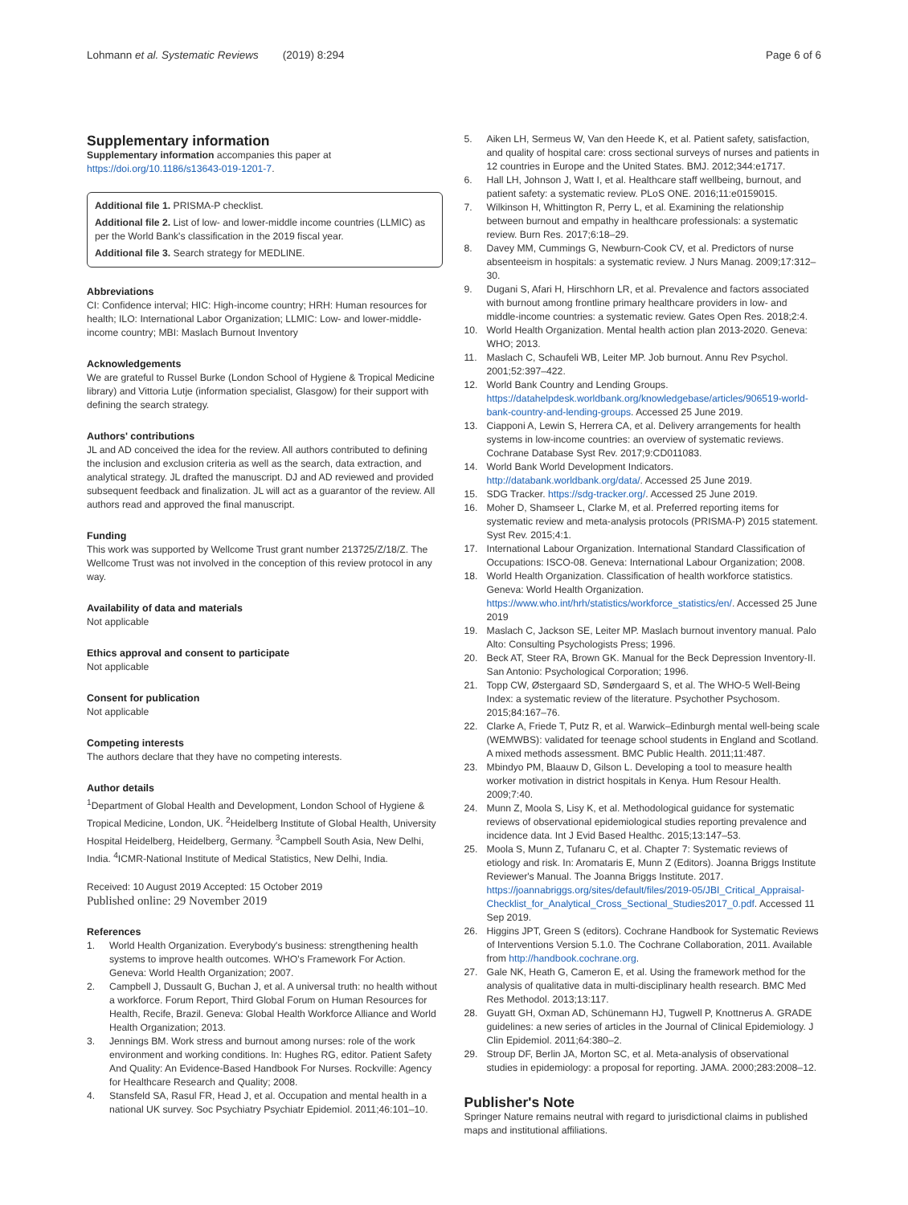Lohmann et al. Systematic Reviews (2019) 8:294
Page 6 of 6
Supplementary information
Supplementary information accompanies this paper at https://doi.org/10.1186/s13643-019-1201-7.
Additional file 1. PRISMA-P checklist.
Additional file 2. List of low- and lower-middle income countries (LLMIC) as per the World Bank's classification in the 2019 fiscal year.
Additional file 3. Search strategy for MEDLINE.
Abbreviations
CI: Confidence interval; HIC: High-income country; HRH: Human resources for health; ILO: International Labor Organization; LLMIC: Low- and lower-middle-income country; MBI: Maslach Burnout Inventory
Acknowledgements
We are grateful to Russel Burke (London School of Hygiene & Tropical Medicine library) and Vittoria Lutje (information specialist, Glasgow) for their support with defining the search strategy.
Authors' contributions
JL and AD conceived the idea for the review. All authors contributed to defining the inclusion and exclusion criteria as well as the search, data extraction, and analytical strategy. JL drafted the manuscript. DJ and AD reviewed and provided subsequent feedback and finalization. JL will act as a guarantor of the review. All authors read and approved the final manuscript.
Funding
This work was supported by Wellcome Trust grant number 213725/Z/18/Z. The Wellcome Trust was not involved in the conception of this review protocol in any way.
Availability of data and materials
Not applicable
Ethics approval and consent to participate
Not applicable
Consent for publication
Not applicable
Competing interests
The authors declare that they have no competing interests.
Author details
<sup>1</sup> Department of Global Health and Development, London School of Hygiene & Tropical Medicine, London, UK. <sup>2</sup>Heidelberg Institute of Global Health, University Hospital Heidelberg, Heidelberg, Germany. <sup>3</sup>Campbell South Asia, New Delhi, India. <sup>4</sup>ICMR-National Institute of Medical Statistics, New Delhi, India.
Received: 10 August 2019 Accepted: 15 October 2019
Published online: 29 November 2019
References
1. World Health Organization. Everybody's business: strengthening health systems to improve health outcomes. WHO's Framework For Action. Geneva: World Health Organization; 2007.
2. Campbell J, Dussault G, Buchan J, et al. A universal truth: no health without a workforce. Forum Report, Third Global Forum on Human Resources for Health, Recife, Brazil. Geneva: Global Health Workforce Alliance and World Health Organization; 2013.
3. Jennings BM. Work stress and burnout among nurses: role of the work environment and working conditions. In: Hughes RG, editor. Patient Safety And Quality: An Evidence-Based Handbook For Nurses. Rockville: Agency for Healthcare Research and Quality; 2008.
4. Stansfeld SA, Rasul FR, Head J, et al. Occupation and mental health in a national UK survey. Soc Psychiatry Psychiatr Epidemiol. 2011;46:101–10.
5. Aiken LH, Sermeus W, Van den Heede K, et al. Patient safety, satisfaction, and quality of hospital care: cross sectional surveys of nurses and patients in 12 countries in Europe and the United States. BMJ. 2012;344:e1717.
6. Hall LH, Johnson J, Watt I, et al. Healthcare staff wellbeing, burnout, and patient safety: a systematic review. PLoS ONE. 2016;11:e0159015.
7. Wilkinson H, Whittington R, Perry L, et al. Examining the relationship between burnout and empathy in healthcare professionals: a systematic review. Burn Res. 2017;6:18–29.
8. Davey MM, Cummings G, Newburn-Cook CV, et al. Predictors of nurse absenteeism in hospitals: a systematic review. J Nurs Manag. 2009;17:312–30.
9. Dugani S, Afari H, Hirschhorn LR, et al. Prevalence and factors associated with burnout among frontline primary healthcare providers in low- and middle-income countries: a systematic review. Gates Open Res. 2018;2:4.
10. World Health Organization. Mental health action plan 2013-2020. Geneva: WHO; 2013.
11. Maslach C, Schaufeli WB, Leiter MP. Job burnout. Annu Rev Psychol. 2001;52:397–422.
12. World Bank Country and Lending Groups. https://datahelpdesk.worldbank.org/knowledgebase/articles/906519-world-bank-country-and-lending-groups. Accessed 25 June 2019.
13. Ciapponi A, Lewin S, Herrera CA, et al. Delivery arrangements for health systems in low-income countries: an overview of systematic reviews. Cochrane Database Syst Rev. 2017;9:CD011083.
14. World Bank World Development Indicators. http://databank.worldbank.org/data/. Accessed 25 June 2019.
15. SDG Tracker. https://sdg-tracker.org/. Accessed 25 June 2019.
16. Moher D, Shamseer L, Clarke M, et al. Preferred reporting items for systematic review and meta-analysis protocols (PRISMA-P) 2015 statement. Syst Rev. 2015;4:1.
17. International Labour Organization. International Standard Classification of Occupations: ISCO-08. Geneva: International Labour Organization; 2008.
18. World Health Organization. Classification of health workforce statistics. Geneva: World Health Organization. https://www.who.int/hrh/statistics/workforce_statistics/en/. Accessed 25 June 2019
19. Maslach C, Jackson SE, Leiter MP. Maslach burnout inventory manual. Palo Alto: Consulting Psychologists Press; 1996.
20. Beck AT, Steer RA, Brown GK. Manual for the Beck Depression Inventory-II. San Antonio: Psychological Corporation; 1996.
21. Topp CW, Østergaard SD, Søndergaard S, et al. The WHO-5 Well-Being Index: a systematic review of the literature. Psychother Psychosom. 2015;84:167–76.
22. Clarke A, Friede T, Putz R, et al. Warwick–Edinburgh mental well-being scale (WEMWBS): validated for teenage school students in England and Scotland. A mixed methods assessment. BMC Public Health. 2011;11:487.
23. Mbindyo PM, Blaauw D, Gilson L. Developing a tool to measure health worker motivation in district hospitals in Kenya. Hum Resour Health. 2009;7:40.
24. Munn Z, Moola S, Lisy K, et al. Methodological guidance for systematic reviews of observational epidemiological studies reporting prevalence and incidence data. Int J Evid Based Healthc. 2015;13:147–53.
25. Moola S, Munn Z, Tufanaru C, et al. Chapter 7: Systematic reviews of etiology and risk. In: Aromataris E, Munn Z (Editors). Joanna Briggs Institute Reviewer's Manual. The Joanna Briggs Institute. 2017. https://joannabriggs.org/sites/default/files/2019-05/JBI_Critical_Appraisal-Checklist_for_Analytical_Cross_Sectional_Studies2017_0.pdf. Accessed 11 Sep 2019.
26. Higgins JPT, Green S (editors). Cochrane Handbook for Systematic Reviews of Interventions Version 5.1.0. The Cochrane Collaboration, 2011. Available from http://handbook.cochrane.org.
27. Gale NK, Heath G, Cameron E, et al. Using the framework method for the analysis of qualitative data in multi-disciplinary health research. BMC Med Res Methodol. 2013;13:117.
28. Guyatt GH, Oxman AD, Schünemann HJ, Tugwell P, Knottnerus A. GRADE guidelines: a new series of articles in the Journal of Clinical Epidemiology. J Clin Epidemiol. 2011;64:380–2.
29. Stroup DF, Berlin JA, Morton SC, et al. Meta-analysis of observational studies in epidemiology: a proposal for reporting. JAMA. 2000;283:2008–12.
Publisher's Note
Springer Nature remains neutral with regard to jurisdictional claims in published maps and institutional affiliations.